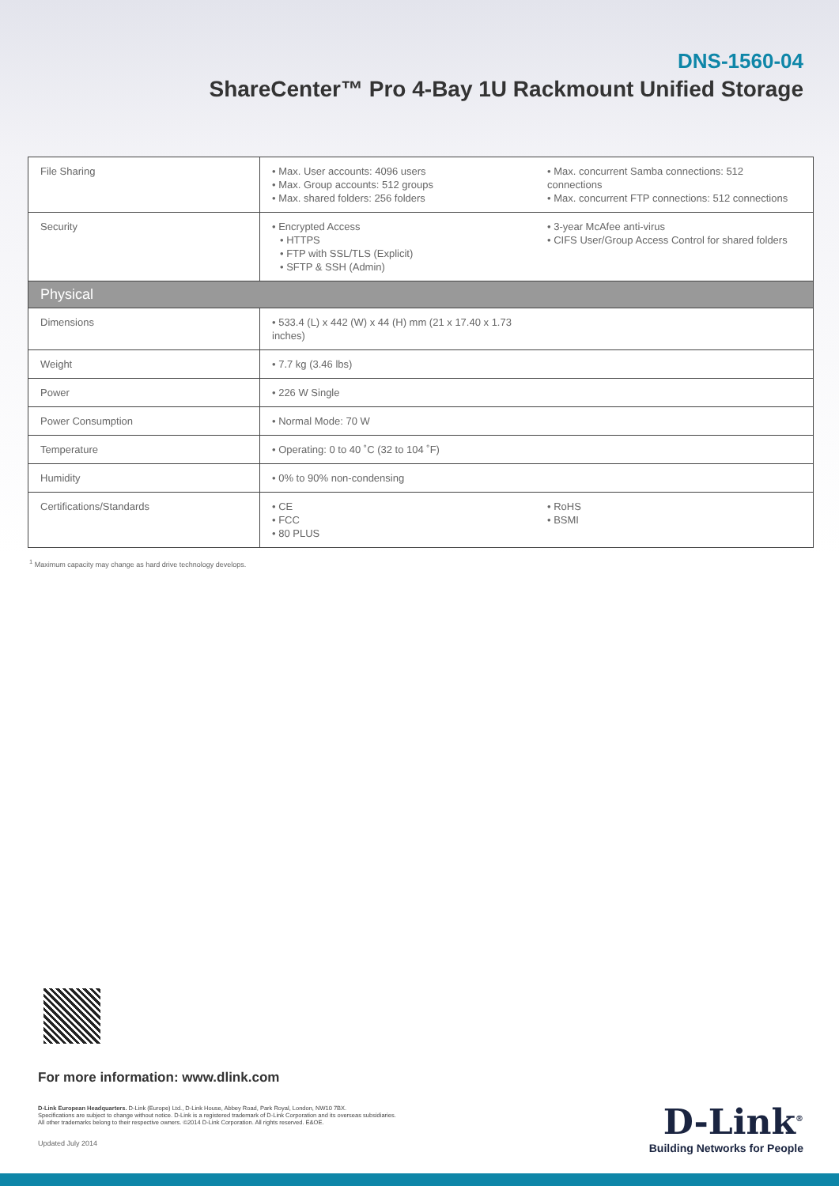DNS-1560-04
ShareCenter™ Pro 4-Bay 1U Rackmount Unified Storage
| File Sharing | • Max. User accounts: 4096 users • Max. Group accounts: 512 groups • Max. shared folders: 256 folders | • Max. concurrent Samba connections: 512 connections • Max. concurrent FTP connections: 512 connections |
| Security | • Encrypted Access • HTTPS • FTP with SSL/TLS (Explicit) • SFTP & SSH (Admin) | • 3-year McAfee anti-virus • CIFS User/Group Access Control for shared folders |
| Physical | | |
| Dimensions | • 533.4 (L) x 442 (W) x 44 (H) mm (21 x 17.40 x 1.73 inches) | |
| Weight | • 7.7 kg (3.46 lbs) | |
| Power | • 226 W Single | |
| Power Consumption | • Normal Mode: 70 W | |
| Temperature | • Operating: 0 to 40 ˚C (32 to 104 ˚F) | |
| Humidity | • 0% to 90% non-condensing | |
| Certifications/Standards | • CE • FCC • 80 PLUS | • RoHS • BSMI |
<sup>1</sup> Maximum capacity may change as hard drive technology develops.
For more information: www.dlink.com
D-Link European Headquarters. D-Link (Europe) Ltd., D-Link House, Abbey Road, Park Royal, London, NW10 7BX.
Specifications are subject to change without notice. D-Link is a registered trademark of D-Link Corporation and its overseas subsidiaries.
All other trademarks belong to their respective owners. ©2014 D-Link Corporation. All rights reserved. E&OE.
Updated July 2014
D-Link<sup>®</sup>
Building Networks for People